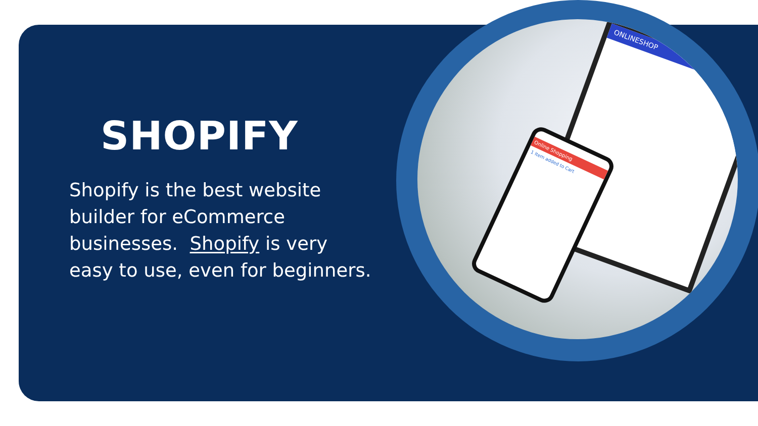ONLINESHOP
Online Shopping
1 Item added to Cart
SHOPIFY
Shopify is the best website builder for eCommerce businesses. Shopify is very easy to use, even for beginners.